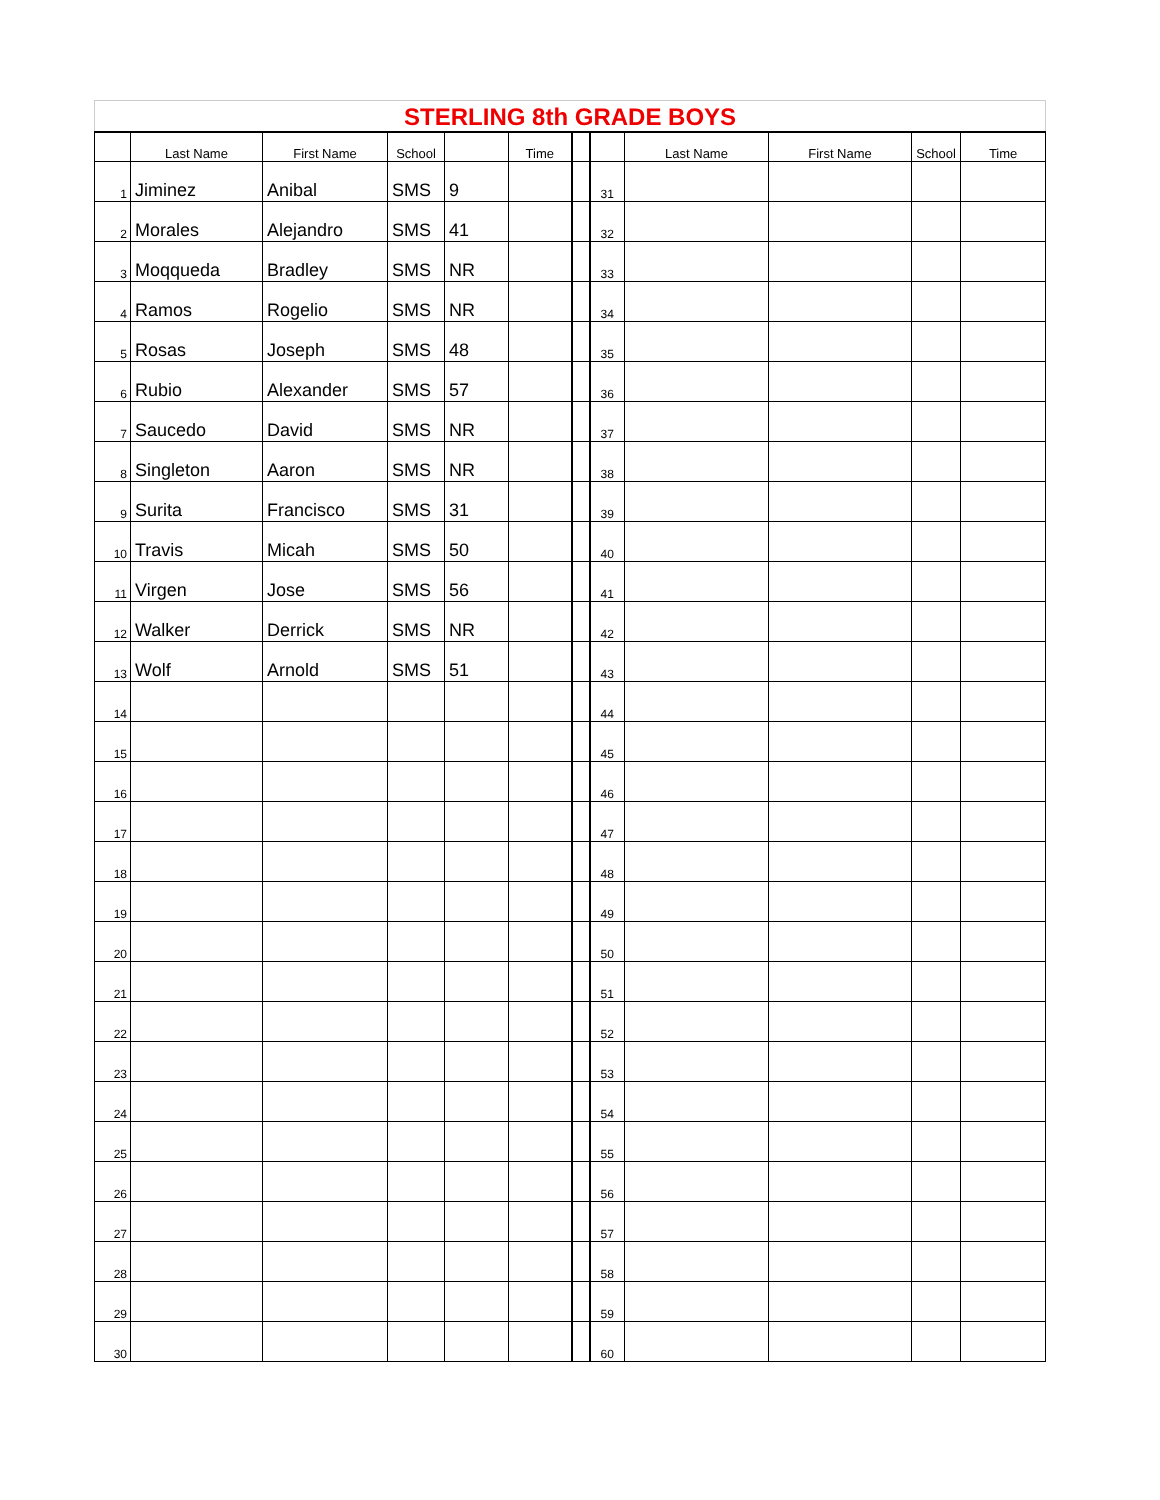| STERLING 8th GRADE BOYS | | | | | | | | | | | |
| | Last Name | First Name | School | | Time | | | Last Name | First Name | School | Time |
| 1 | Jiminez | Anibal | SMS | 9 | | | 31 | | | | |
| 2 | Morales | Alejandro | SMS | 41 | | | 32 | | | | |
| 3 | Moqqueda | Bradley | SMS | NR | | | 33 | | | | |
| 4 | Ramos | Rogelio | SMS | NR | | | 34 | | | | |
| 5 | Rosas | Joseph | SMS | 48 | | | 35 | | | | |
| 6 | Rubio | Alexander | SMS | 57 | | | 36 | | | | |
| 7 | Saucedo | David | SMS | NR | | | 37 | | | | |
| 8 | Singleton | Aaron | SMS | NR | | | 38 | | | | |
| 9 | Surita | Francisco | SMS | 31 | | | 39 | | | | |
| 10 | Travis | Micah | SMS | 50 | | | 40 | | | | |
| 11 | Virgen | Jose | SMS | 56 | | | 41 | | | | |
| 12 | Walker | Derrick | SMS | NR | | | 42 | | | | |
| 13 | Wolf | Arnold | SMS | 51 | | | 43 | | | | |
| 14 | | | | | | | 44 | | | | |
| 15 | | | | | | | 45 | | | | |
| 16 | | | | | | | 46 | | | | |
| 17 | | | | | | | 47 | | | | |
| 18 | | | | | | | 48 | | | | |
| 19 | | | | | | | 49 | | | | |
| 20 | | | | | | | 50 | | | | |
| 21 | | | | | | | 51 | | | | |
| 22 | | | | | | | 52 | | | | |
| 23 | | | | | | | 53 | | | | |
| 24 | | | | | | | 54 | | | | |
| 25 | | | | | | | 55 | | | | |
| 26 | | | | | | | 56 | | | | |
| 27 | | | | | | | 57 | | | | |
| 28 | | | | | | | 58 | | | | |
| 29 | | | | | | | 59 | | | | |
| 30 | | | | | | | 60 | | | | |